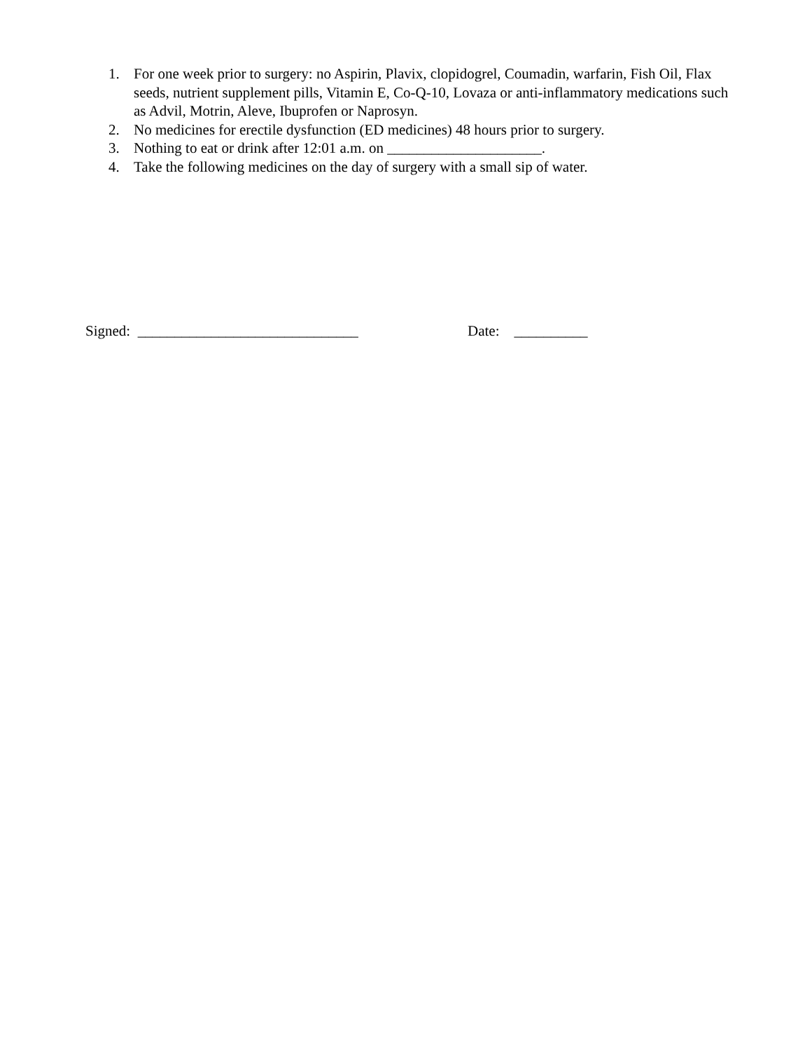1. For one week prior to surgery: no Aspirin, Plavix, clopidogrel, Coumadin, warfarin, Fish Oil, Flax seeds, nutrient supplement pills, Vitamin E, Co-Q-10, Lovaza or anti-inflammatory medications such as Advil, Motrin, Aleve, Ibuprofen or Naprosyn.
2. No medicines for erectile dysfunction (ED medicines) 48 hours prior to surgery.
3. Nothing to eat or drink after 12:01 a.m. on _____________________.
4. Take the following medicines on the day of surgery with a small sip of water.
Signed: ______________________________ Date: __________